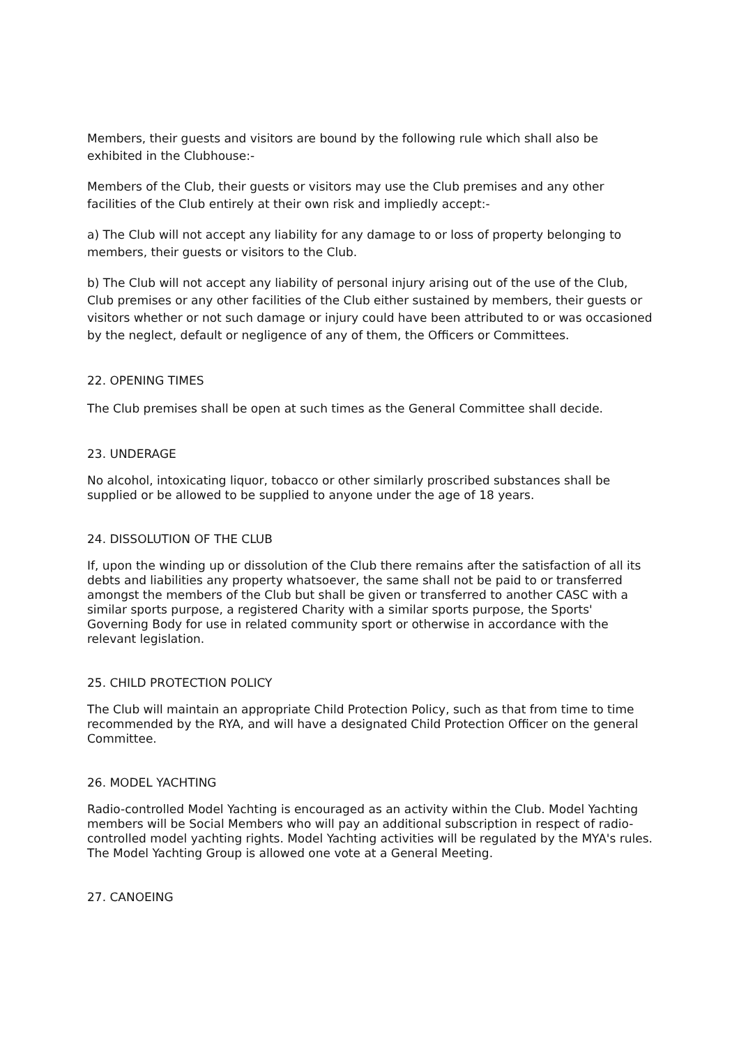Members, their guests and visitors are bound by the following rule which shall also be exhibited in the Clubhouse:-
Members of the Club, their guests or visitors may use the Club premises and any other facilities of the Club entirely at their own risk and impliedly accept:-
a) The Club will not accept any liability for any damage to or loss of property belonging to members, their guests or visitors to the Club.
b) The Club will not accept any liability of personal injury arising out of the use of the Club, Club premises or any other facilities of the Club either sustained by members, their guests or visitors whether or not such damage or injury could have been attributed to or was occasioned by the neglect, default or negligence of any of them, the Officers or Committees.
22. OPENING TIMES
The Club premises shall be open at such times as the General Committee shall decide.
23. UNDERAGE
No alcohol, intoxicating liquor, tobacco or other similarly proscribed substances shall be supplied or be allowed to be supplied to anyone under the age of 18 years.
24. DISSOLUTION OF THE CLUB
If, upon the winding up or dissolution of the Club there remains after the satisfaction of all its debts and liabilities any property whatsoever, the same shall not be paid to or transferred amongst the members of the Club but shall be given or transferred to another CASC with a similar sports purpose, a registered Charity with a similar sports purpose, the Sports' Governing Body for use in related community sport or otherwise in accordance with the relevant legislation.
25. CHILD PROTECTION POLICY
The Club will maintain an appropriate Child Protection Policy, such as that from time to time recommended by the RYA, and will have a designated Child Protection Officer on the general Committee.
26. MODEL YACHTING
Radio-controlled Model Yachting is encouraged as an activity within the Club. Model Yachting members will be Social Members who will pay an additional subscription in respect of radio-controlled model yachting rights. Model Yachting activities will be regulated by the MYA's rules. The Model Yachting Group is allowed one vote at a General Meeting.
27. CANOEING